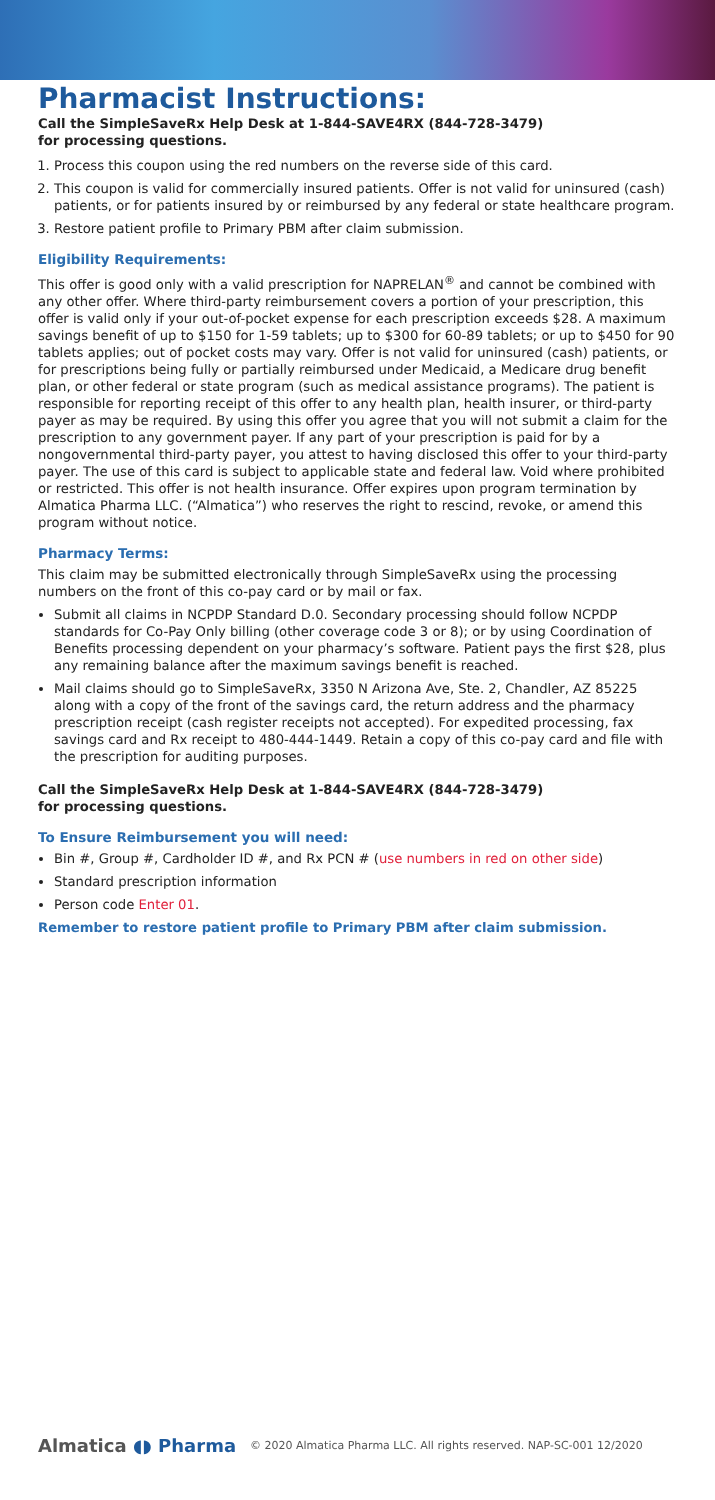Pharmacist Instructions:
Call the SimpleSaveRx Help Desk at 1-844-SAVE4RX (844-728-3479)
for processing questions.
1. Process this coupon using the red numbers on the reverse side of this card.
2. This coupon is valid for commercially insured patients. Offer is not valid for uninsured (cash) patients, or for patients insured by or reimbursed by any federal or state healthcare program.
3. Restore patient profile to Primary PBM after claim submission.
Eligibility Requirements:
This offer is good only with a valid prescription for NAPRELAN<sup>®</sup> and cannot be combined with any other offer. Where third-party reimbursement covers a portion of your prescription, this offer is valid only if your out-of-pocket expense for each prescription exceeds $28. A maximum savings benefit of up to $150 for 1-59 tablets; up to $300 for 60-89 tablets; or up to $450 for 90 tablets applies; out of pocket costs may vary. Offer is not valid for uninsured (cash) patients, or for prescriptions being fully or partially reimbursed under Medicaid, a Medicare drug benefit plan, or other federal or state program (such as medical assistance programs). The patient is responsible for reporting receipt of this offer to any health plan, health insurer, or third-party payer as may be required. By using this offer you agree that you will not submit a claim for the prescription to any government payer. If any part of your prescription is paid for by a nongovernmental third-party payer, you attest to having disclosed this offer to your third-party payer. The use of this card is subject to applicable state and federal law. Void where prohibited or restricted. This offer is not health insurance. Offer expires upon program termination by Almatica Pharma LLC. (“Almatica”) who reserves the right to rescind, revoke, or amend this program without notice.
Pharmacy Terms:
This claim may be submitted electronically through SimpleSaveRx using the processing numbers on the front of this co-pay card or by mail or fax.
Submit all claims in NCPDP Standard D.0. Secondary processing should follow NCPDP standards for Co-Pay Only billing (other coverage code 3 or 8); or by using Coordination of Benefits processing dependent on your pharmacy’s software. Patient pays the first $28, plus any remaining balance after the maximum savings benefit is reached.
Mail claims should go to SimpleSaveRx, 3350 N Arizona Ave, Ste. 2, Chandler, AZ 85225 along with a copy of the front of the savings card, the return address and the pharmacy prescription receipt (cash register receipts not accepted). For expedited processing, fax savings card and Rx receipt to 480-444-1449. Retain a copy of this co-pay card and file with the prescription for auditing purposes.
Call the SimpleSaveRx Help Desk at 1-844-SAVE4RX (844-728-3479)
for processing questions.
To Ensure Reimbursement you will need:
Bin #, Group #, Cardholder ID #, and Rx PCN # (use numbers in red on other side)
Standard prescription information
Person code Enter 01.
Remember to restore patient profile to Primary PBM after claim submission.
Almatica ◖◗ Pharma
© 2020 Almatica Pharma LLC. All rights reserved. NAP-SC-001 12/2020